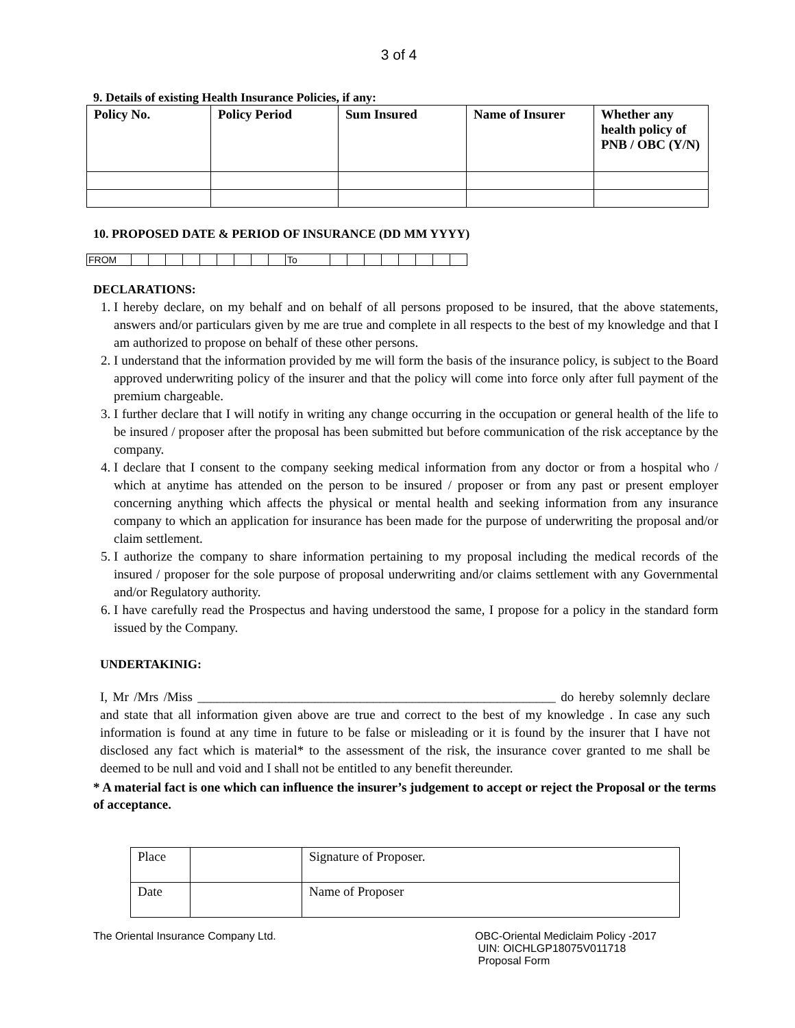3 of 4
9. Details of existing Health Insurance Policies, if any:
| Policy No. | Policy Period | Sum Insured | Name of Insurer | Whether any health policy of PNB / OBC (Y/N) |
| --- | --- | --- | --- | --- |
10. PROPOSED DATE & PERIOD OF INSURANCE (DD MM YYYY)
| FROM | | | | | | | | | | To | | | | | | | | |
DECLARATIONS:
1. I hereby declare, on my behalf and on behalf of all persons proposed to be insured, that the above statements, answers and/or particulars given by me are true and complete in all respects to the best of my knowledge and that I am authorized to propose on behalf of these other persons.
2. I understand that the information provided by me will form the basis of the insurance policy, is subject to the Board approved underwriting policy of the insurer and that the policy will come into force only after full payment of the premium chargeable.
3. I further declare that I will notify in writing any change occurring in the occupation or general health of the life to be insured / proposer after the proposal has been submitted but before communication of the risk acceptance by the company.
4. I declare that I consent to the company seeking medical information from any doctor or from a hospital who / which at anytime has attended on the person to be insured / proposer or from any past or present employer concerning anything which affects the physical or mental health and seeking information from any insurance company to which an application for insurance has been made for the purpose of underwriting the proposal and/or claim settlement.
5. I authorize the company to share information pertaining to my proposal including the medical records of the insured / proposer for the sole purpose of proposal underwriting and/or claims settlement with any Governmental and/or Regulatory authority.
6. I have carefully read the Prospectus and having understood the same, I propose for a policy in the standard form issued by the Company.
UNDERTAKINIG:
I, Mr /Mrs /Miss _______________________________________________________ do hereby solemnly declare and state that all information given above are true and correct to the best of my knowledge . In case any such information is found at any time in future to be false or misleading or it is found by the insurer that I have not disclosed any fact which is material* to the assessment of the risk, the insurance cover granted to me shall be deemed to be null and void and I shall not be entitled to any benefit thereunder.
* A material fact is one which can influence the insurer’s judgement to accept or reject the Proposal or the terms of acceptance.
| Place | | Signature of Proposer. |
| Date | | Name of Proposer |
The Oriental Insurance Company Ltd.
OBC-Oriental Mediclaim Policy -2017
UIN: OICHLGP18075V011718
Proposal Form